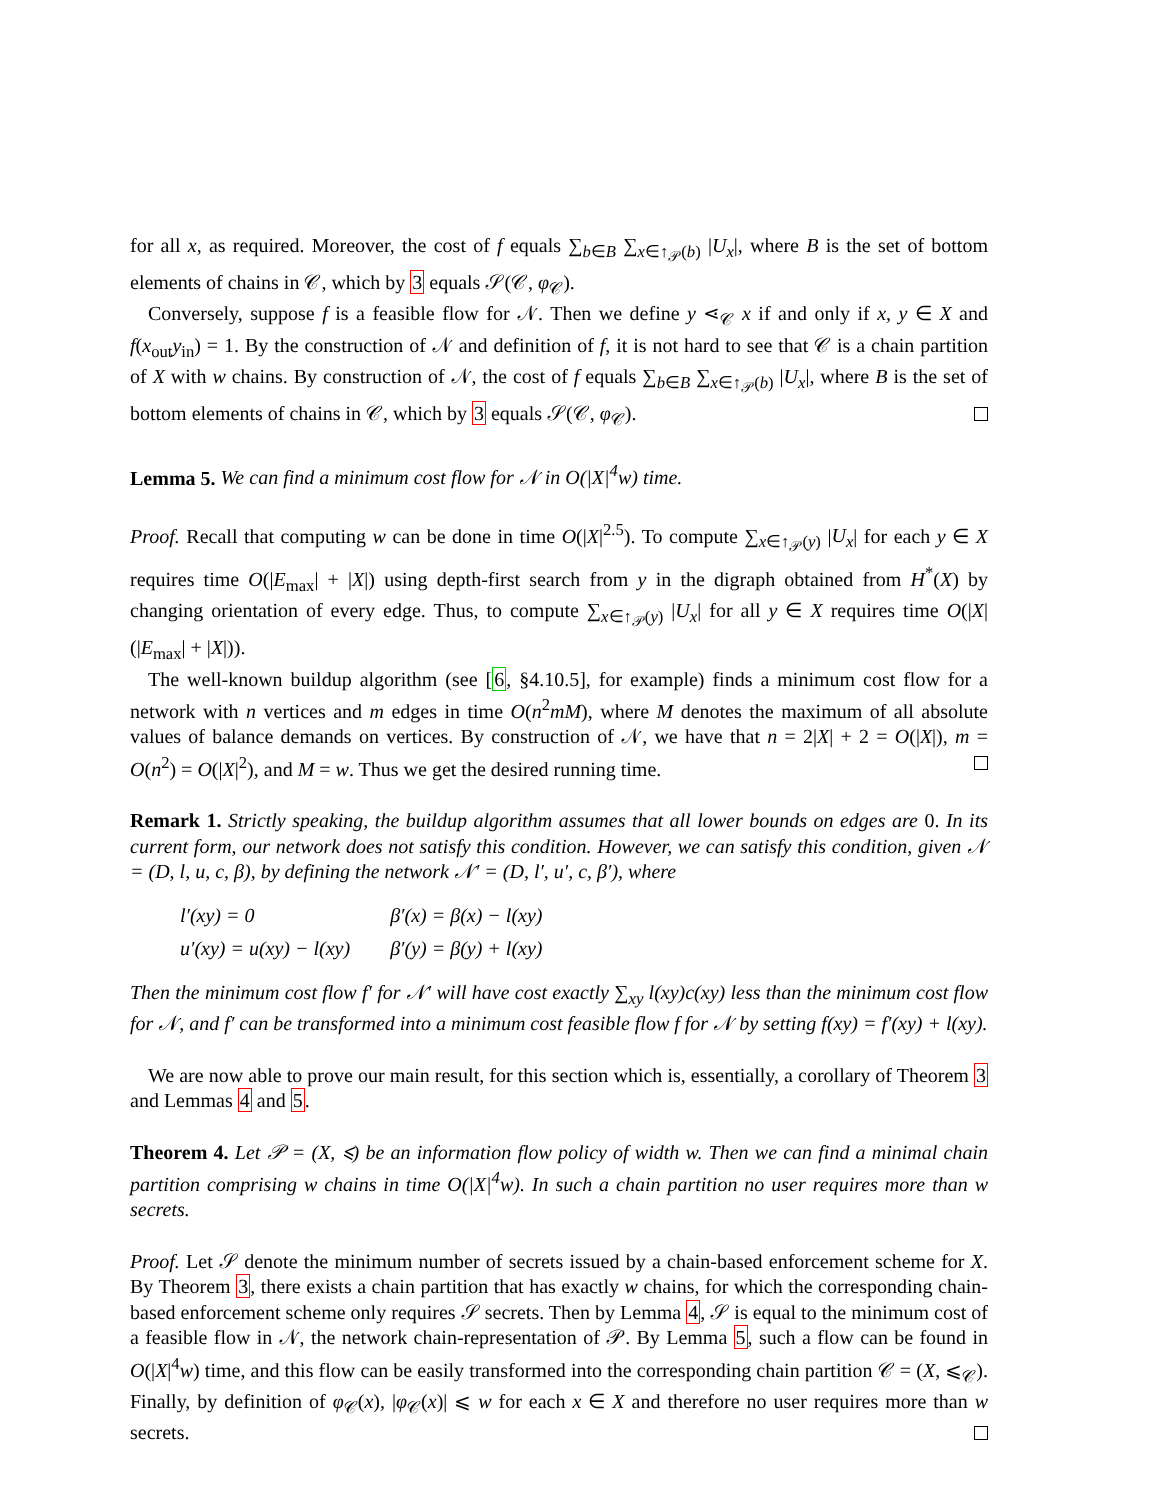for all x, as required. Moreover, the cost of f equals ∑<sub>b∈B</sub> ∑<sub>x∈↑<sub>𝒫</sub>(b)</sub> |U<sub>x</sub>|, where B is the set of bottom elements of chains in 𝒞, which by 3 equals 𝒮(𝒞, φ<sub>𝒞</sub>).
Conversely, suppose f is a feasible flow for 𝒩. Then we define y ⋖<sub>𝒞</sub> x if and only if x, y ∈ X and f(x<sub>out</sub>y<sub>in</sub>) = 1. By the construction of 𝒩 and definition of f, it is not hard to see that 𝒞 is a chain partition of X with w chains. By construction of 𝒩, the cost of f equals ∑<sub>b∈B</sub> ∑<sub>x∈↑<sub>𝒫</sub>(b)</sub> |U<sub>x</sub>|, where B is the set of bottom elements of chains in 𝒞, which by 3 equals 𝒮(𝒞, φ<sub>𝒞</sub>).
Lemma 5. We can find a minimum cost flow for 𝒩 in O(|X|<sup>4</sup>w) time.
Proof. Recall that computing w can be done in time O(|X|<sup>2.5</sup>). To compute ∑<sub>x∈↑<sub>𝒫</sub>(y)</sub> |U<sub>x</sub>| for each y ∈ X requires time O(|E<sub>max</sub>| + |X|) using depth-first search from y in the digraph obtained from H<sup>*</sup>(X) by changing orientation of every edge. Thus, to compute ∑<sub>x∈↑<sub>𝒫</sub>(y)</sub> |U<sub>x</sub>| for all y ∈ X requires time O(|X|(|E<sub>max</sub>| + |X|)).
The well-known buildup algorithm (see [6, §4.10.5], for example) finds a minimum cost flow for a network with n vertices and m edges in time O(n<sup>2</sup>mM), where M denotes the maximum of all absolute values of balance demands on vertices. By construction of 𝒩, we have that n = 2|X| + 2 = O(|X|), m = O(n<sup>2</sup>) = O(|X|<sup>2</sup>), and M = w. Thus we get the desired running time.
Remark 1. Strictly speaking, the buildup algorithm assumes that all lower bounds on edges are 0. In its current form, our network does not satisfy this condition. However, we can satisfy this condition, given 𝒩 = (D, l, u, c, β), by defining the network 𝒩′ = (D, l′, u′, c, β′), where
| l′(xy) = 0 | β′(x) = β(x) − l(xy) |
| u′(xy) = u(xy) − l(xy) | β′(y) = β(y) + l(xy) |
Then the minimum cost flow f′ for 𝒩′ will have cost exactly ∑<sub>xy</sub> l(xy)c(xy) less than the minimum cost flow for 𝒩, and f′ can be transformed into a minimum cost feasible flow f for 𝒩 by setting f(xy) = f′(xy) + l(xy).
We are now able to prove our main result, for this section which is, essentially, a corollary of Theorem 3 and Lemmas 4 and 5.
Theorem 4. Let 𝒫 = (X, ⩽) be an information flow policy of width w. Then we can find a minimal chain partition comprising w chains in time O(|X|<sup>4</sup>w). In such a chain partition no user requires more than w secrets.
Proof. Let 𝒮 denote the minimum number of secrets issued by a chain-based enforcement scheme for X. By Theorem 3, there exists a chain partition that has exactly w chains, for which the corresponding chain-based enforcement scheme only requires 𝒮 secrets. Then by Lemma 4, 𝒮 is equal to the minimum cost of a feasible flow in 𝒩, the network chain-representation of 𝒫. By Lemma 5, such a flow can be found in O(|X|<sup>4</sup>w) time, and this flow can be easily transformed into the corresponding chain partition 𝒞 = (X, ⩽<sub>𝒞</sub>). Finally, by definition of φ<sub>𝒞</sub>(x), |φ<sub>𝒞</sub>(x)| ⩽ w for each x ∈ X and therefore no user requires more than w secrets.